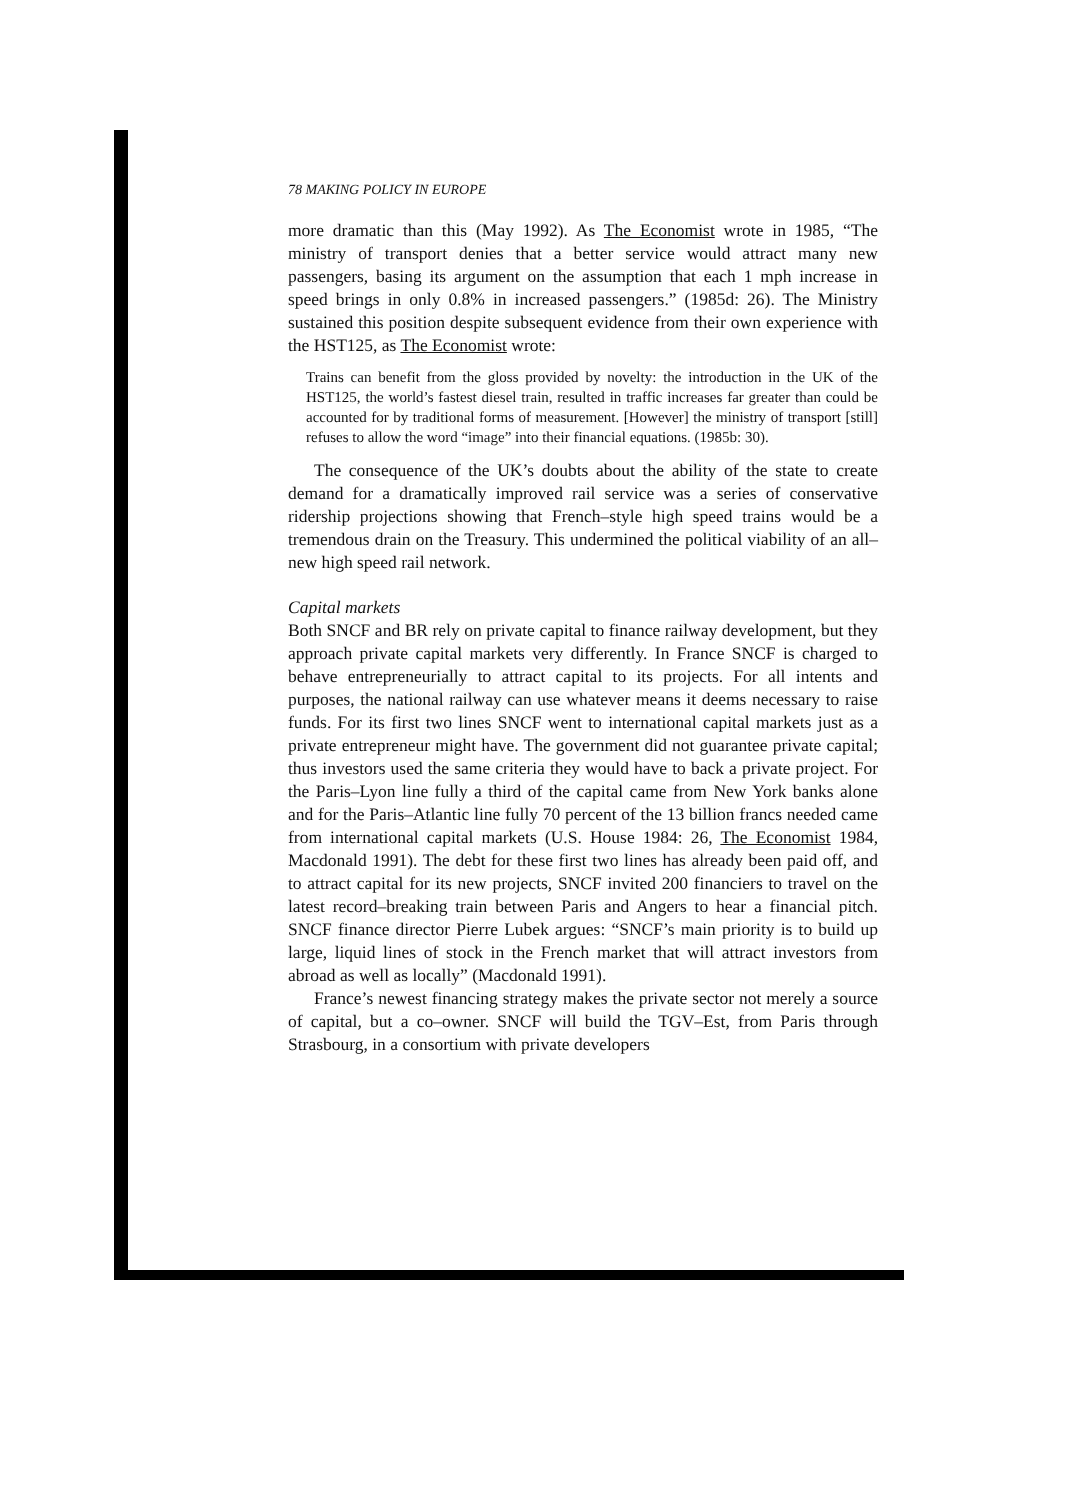78 MAKING POLICY IN EUROPE
more dramatic than this (May 1992). As The Economist wrote in 1985, “The ministry of transport denies that a better service would attract many new passengers, basing its argument on the assumption that each 1 mph increase in speed brings in only 0.8% in increased passengers.” (1985d: 26). The Ministry sustained this position despite subsequent evidence from their own experience with the HST125, as The Economist wrote:
Trains can benefit from the gloss provided by novelty: the introduction in the UK of the HST125, the world’s fastest diesel train, resulted in traffic increases far greater than could be accounted for by traditional forms of measurement. [However] the ministry of transport [still] refuses to allow the word “image” into their financial equations. (1985b: 30).
The consequence of the UK’s doubts about the ability of the state to create demand for a dramatically improved rail service was a series of conservative ridership projections showing that French–style high speed trains would be a tremendous drain on the Treasury. This undermined the political viability of an all–new high speed rail network.
Capital markets
Both SNCF and BR rely on private capital to finance railway development, but they approach private capital markets very differently. In France SNCF is charged to behave entrepreneurially to attract capital to its projects. For all intents and purposes, the national railway can use whatever means it deems necessary to raise funds. For its first two lines SNCF went to international capital markets just as a private entrepreneur might have. The government did not guarantee private capital; thus investors used the same criteria they would have to back a private project. For the Paris–Lyon line fully a third of the capital came from New York banks alone and for the Paris–Atlantic line fully 70 percent of the 13 billion francs needed came from international capital markets (U.S. House 1984: 26, The Economist 1984, Macdonald 1991). The debt for these first two lines has already been paid off, and to attract capital for its new projects, SNCF invited 200 financiers to travel on the latest record–breaking train between Paris and Angers to hear a financial pitch. SNCF finance director Pierre Lubek argues: “SNCF’s main priority is to build up large, liquid lines of stock in the French market that will attract investors from abroad as well as locally” (Macdonald 1991).
France’s newest financing strategy makes the private sector not merely a source of capital, but a co–owner. SNCF will build the TGV–Est, from Paris through Strasbourg, in a consortium with private developers